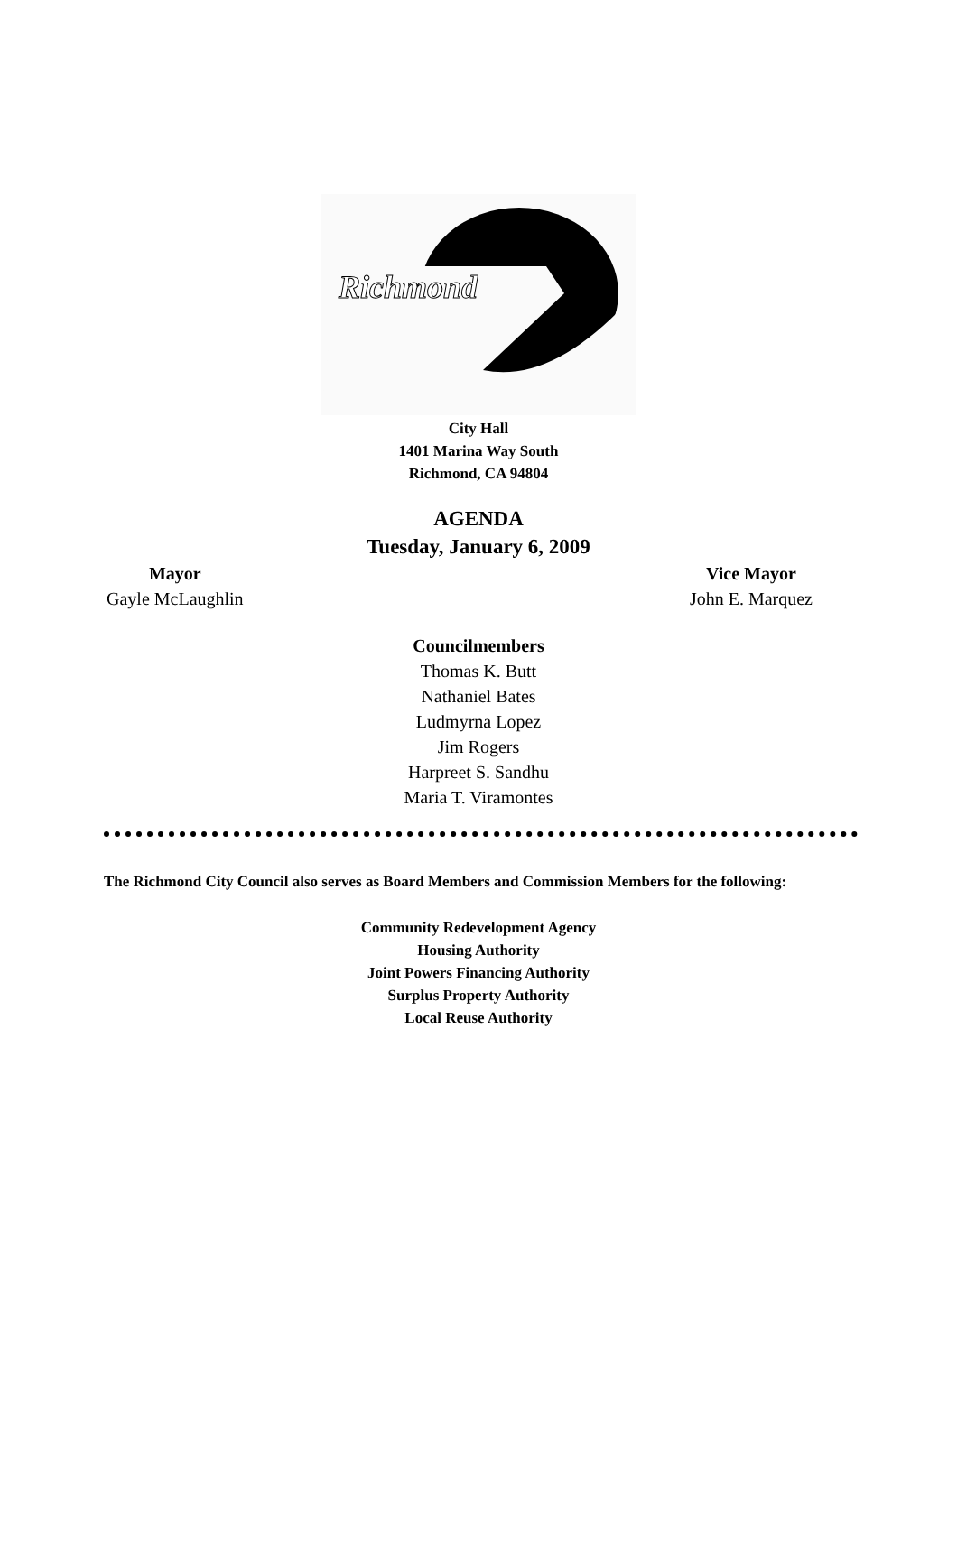Richmond
City Hall
1401 Marina Way South
Richmond, CA 94804
AGENDA
Tuesday, January 6, 2009
Mayor
Gayle McLaughlin
Vice Mayor
John E. Marquez
Councilmembers
Thomas K. Butt
Nathaniel Bates
Ludmyrna Lopez
Jim Rogers
Harpreet S. Sandhu
Maria T. Viramontes
The Richmond City Council also serves as Board Members and Commission Members for the following:
Community Redevelopment Agency
Housing Authority
Joint Powers Financing Authority
Surplus Property Authority
Local Reuse Authority